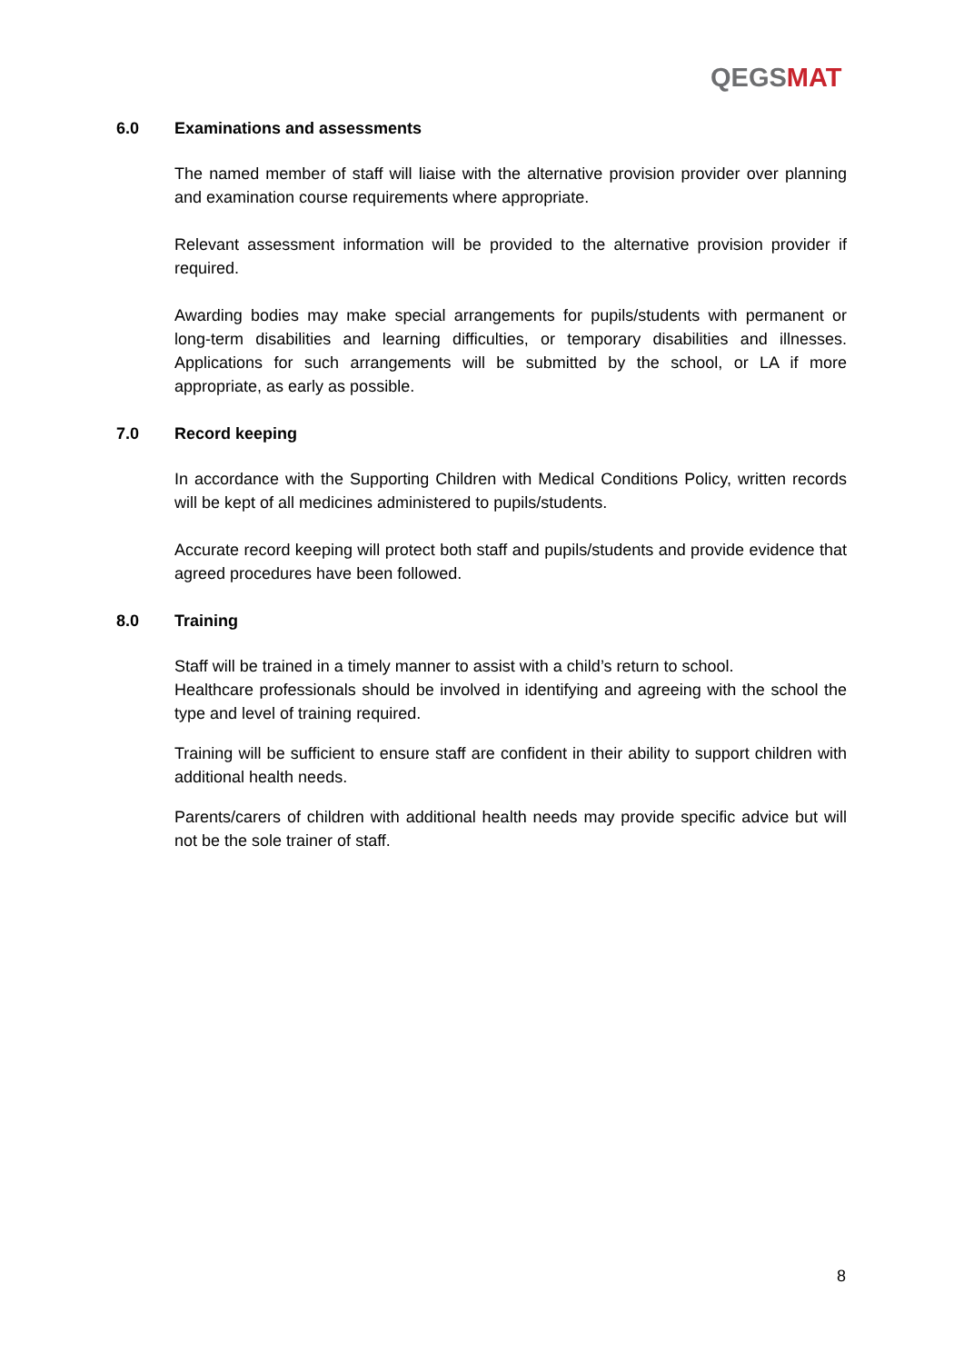QEGSMAT
6.0 Examinations and assessments
The named member of staff will liaise with the alternative provision provider over planning and examination course requirements where appropriate.
Relevant assessment information will be provided to the alternative provision provider if required.
Awarding bodies may make special arrangements for pupils/students with permanent or long-term disabilities and learning difficulties, or temporary disabilities and illnesses. Applications for such arrangements will be submitted by the school, or LA if more appropriate, as early as possible.
7.0 Record keeping
In accordance with the Supporting Children with Medical Conditions Policy, written records will be kept of all medicines administered to pupils/students.
Accurate record keeping will protect both staff and pupils/students and provide evidence that agreed procedures have been followed.
8.0 Training
Staff will be trained in a timely manner to assist with a child’s return to school.
Healthcare professionals should be involved in identifying and agreeing with the school the type and level of training required.
Training will be sufficient to ensure staff are confident in their ability to support children with additional health needs.
Parents/carers of children with additional health needs may provide specific advice but will not be the sole trainer of staff.
8